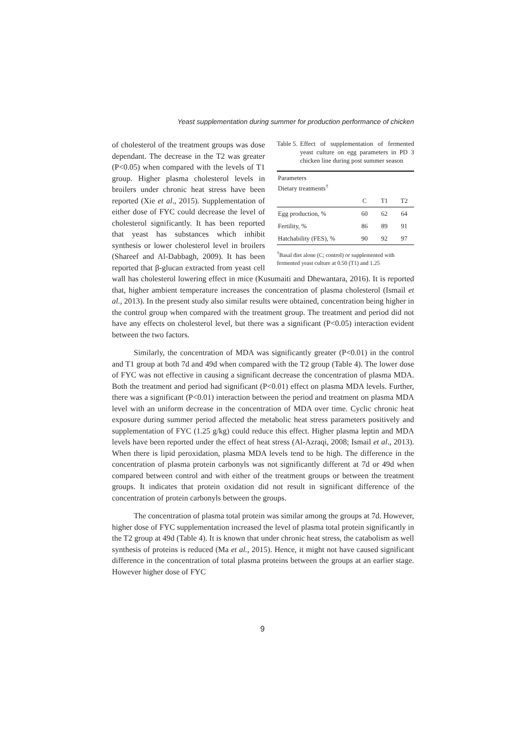Yeast supplementation during summer for production performance of chicken
Table 5. Effect of supplementation of fermented yeast culture on egg parameters in PD 3 chicken line during post summer season
| Parameters Dietary treatments<sup>†</sup> | | | |
| --- | --- | --- | --- |
| | C | T1 | T2 |
| Egg production, % | 60 | 62 | 64 |
| Fertility, % | 86 | 89 | 91 |
| Hatchability (FES), % | 90 | 92 | 97 |
<sup>†</sup> Basal diet alone (C; control) or supplemented with fermented yeast culture at 0.50 (T1) and 1.25
of cholesterol of the treatment groups was dose dependant. The decrease in the T2 was greater (P<0.05) when compared with the levels of T1 group. Higher plasma cholesterol levels in broilers under chronic heat stress have been reported (Xie et al., 2015). Supplementation of either dose of FYC could decrease the level of cholesterol significantly. It has been reported that yeast has substances which inhibit synthesis or lower cholesterol level in broilers (Shareef and Al-Dabbagh, 2009). It has been reported that β-glucan extracted from yeast cell wall has cholesterol lowering effect in mice (Kusumaiti and Dhewantara, 2016). It is reported that, higher ambient temperature increases the concentration of plasma cholesterol (Ismail et al., 2013). In the present study also similar results were obtained, concentration being higher in the control group when compared with the treatment group. The treatment and period did not have any effects on cholesterol level, but there was a significant (P<0.05) interaction evident between the two factors.
Similarly, the concentration of MDA was significantly greater (P<0.01) in the control and T1 group at both 7d and 49d when compared with the T2 group (Table 4). The lower dose of FYC was not effective in causing a significant decrease the concentration of plasma MDA. Both the treatment and period had significant (P<0.01) effect on plasma MDA levels. Further, there was a significant (P<0.01) interaction between the period and treatment on plasma MDA level with an uniform decrease in the concentration of MDA over time. Cyclic chronic heat exposure during summer period affected the metabolic heat stress parameters positively and supplementation of FYC (1.25 g/kg) could reduce this effect. Higher plasma leptin and MDA levels have been reported under the effect of heat stress (Al-Azraqi, 2008; Ismail et al., 2013). When there is lipid peroxidation, plasma MDA levels tend to be high. The difference in the concentration of plasma protein carbonyls was not significantly different at 7d or 49d when compared between control and with either of the treatment groups or between the treatment groups. It indicates that protein oxidation did not result in significant difference of the concentration of protein carbonyls between the groups.
The concentration of plasma total protein was similar among the groups at 7d. However, higher dose of FYC supplementation increased the level of plasma total protein significantly in the T2 group at 49d (Table 4). It is known that under chronic heat stress, the catabolism as well synthesis of proteins is reduced (Ma et al., 2015). Hence, it might not have caused significant difference in the concentration of total plasma proteins between the groups at an earlier stage. However higher dose of FYC
9